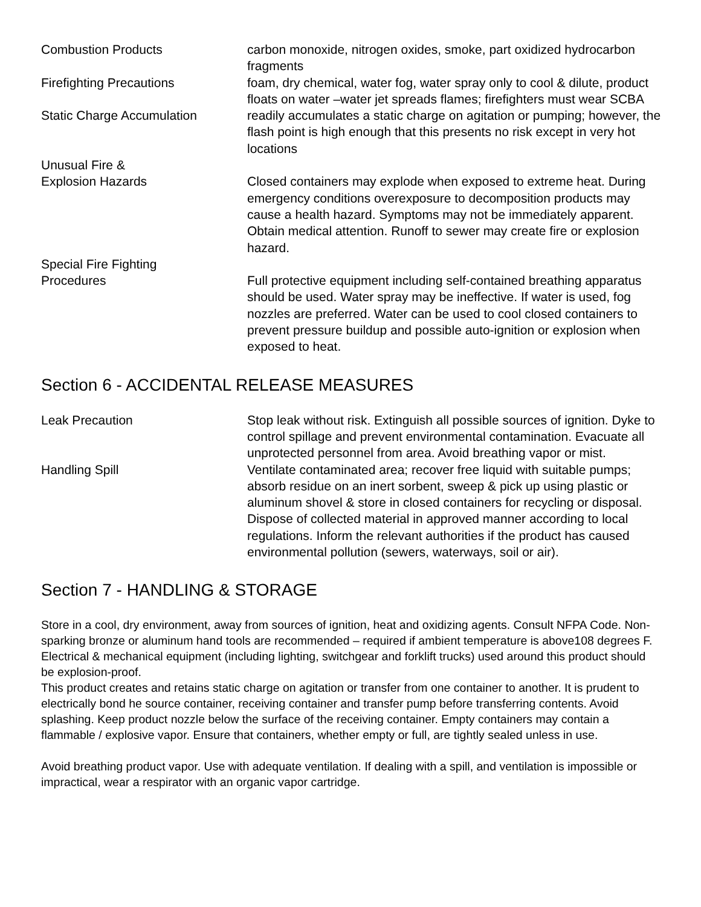| Combustion Products | carbon monoxide, nitrogen oxides, smoke, part oxidized hydrocarbon fragments |
| Firefighting Precautions | foam, dry chemical, water fog, water spray only to cool & dilute, product floats on water –water jet spreads flames; firefighters must wear SCBA |
| Static Charge Accumulation | readily accumulates a static charge on agitation or pumping; however, the flash point is high enough that this presents no risk except in very hot locations |
| Unusual Fire & Explosion Hazards | Closed containers may explode when exposed to extreme heat. During emergency conditions overexposure to decomposition products may cause a health hazard. Symptoms may not be immediately apparent. Obtain medical attention. Runoff to sewer may create fire or explosion hazard. |
| Special Fire Fighting Procedures | Full protective equipment including self-contained breathing apparatus should be used. Water spray may be ineffective. If water is used, fog nozzles are preferred. Water can be used to cool closed containers to prevent pressure buildup and possible auto-ignition or explosion when exposed to heat. |
Section 6 - ACCIDENTAL RELEASE MEASURES
| Leak Precaution | Stop leak without risk. Extinguish all possible sources of ignition. Dyke to control spillage and prevent environmental contamination. Evacuate all unprotected personnel from area. Avoid breathing vapor or mist. |
| Handling Spill | Ventilate contaminated area; recover free liquid with suitable pumps; absorb residue on an inert sorbent, sweep & pick up using plastic or aluminum shovel & store in closed containers for recycling or disposal. Dispose of collected material in approved manner according to local regulations. Inform the relevant authorities if the product has caused environmental pollution (sewers, waterways, soil or air). |
Section 7 - HANDLING & STORAGE
Store in a cool, dry environment, away from sources of ignition, heat and oxidizing agents. Consult NFPA Code. Non-sparking bronze or aluminum hand tools are recommended – required if ambient temperature is above108 degrees F. Electrical & mechanical equipment (including lighting, switchgear and forklift trucks) used around this product should be explosion-proof.
This product creates and retains static charge on agitation or transfer from one container to another. It is prudent to electrically bond he source container, receiving container and transfer pump before transferring contents. Avoid splashing. Keep product nozzle below the surface of the receiving container. Empty containers may contain a flammable / explosive vapor. Ensure that containers, whether empty or full, are tightly sealed unless in use.
Avoid breathing product vapor. Use with adequate ventilation. If dealing with a spill, and ventilation is impossible or impractical, wear a respirator with an organic vapor cartridge.